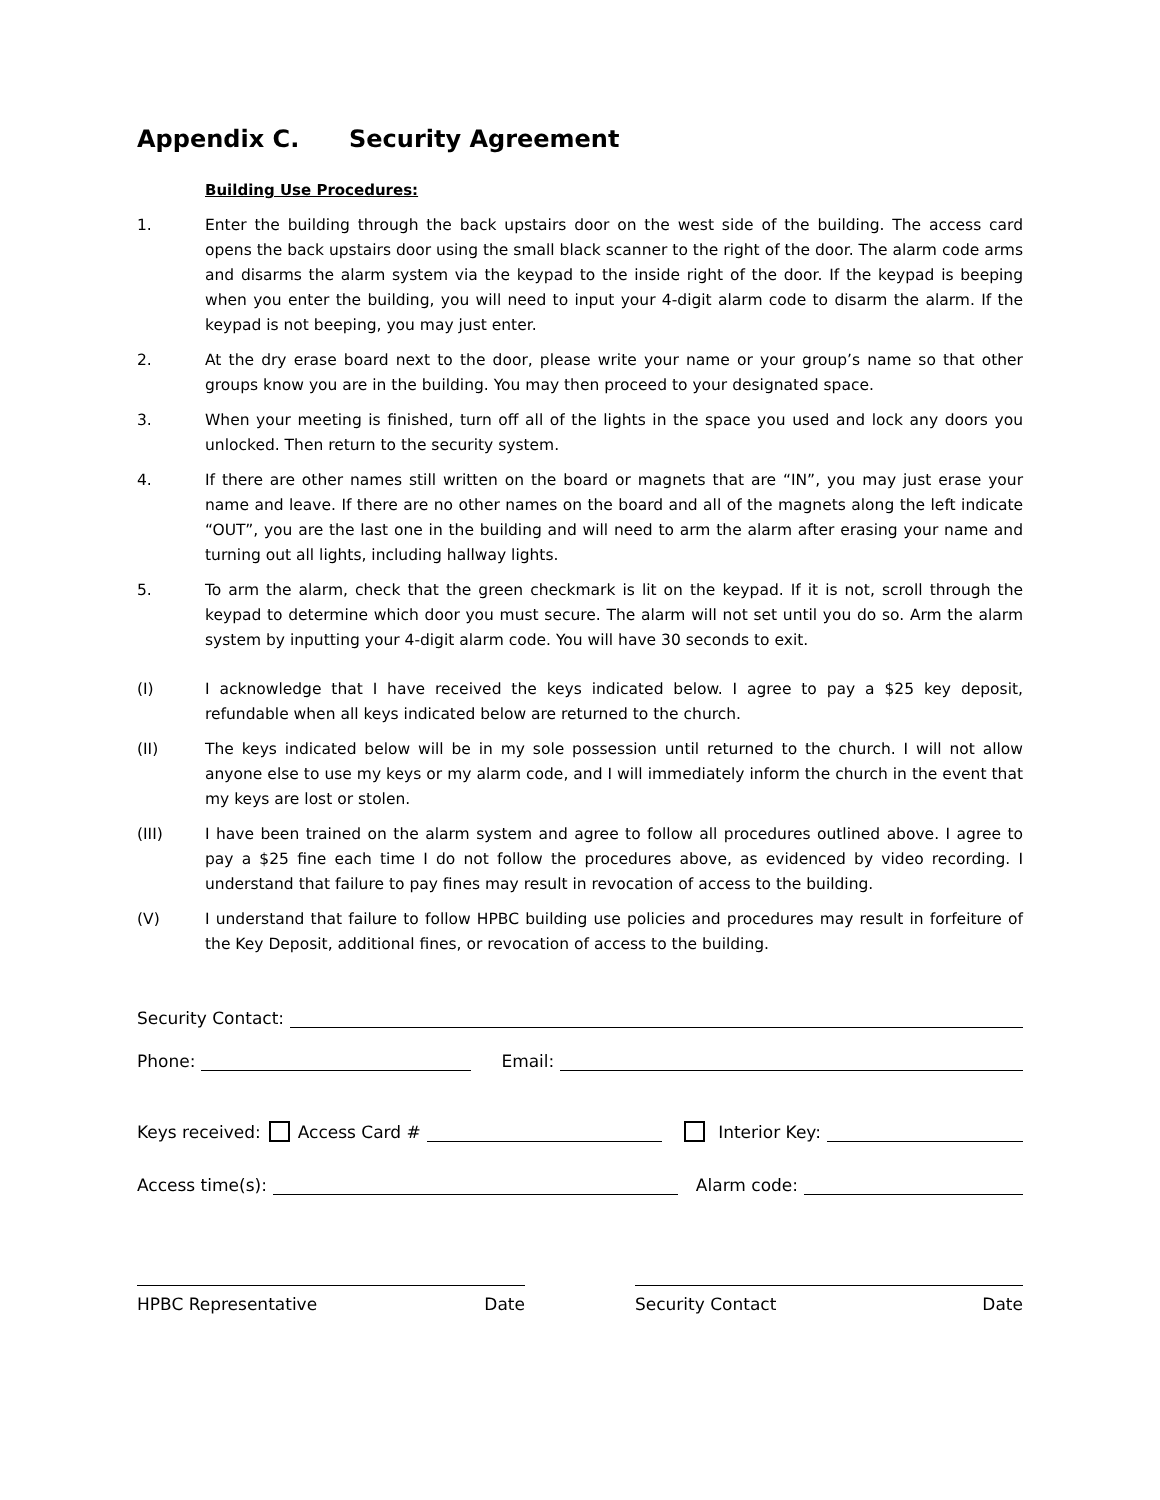Appendix C. Security Agreement
Building Use Procedures:
1. Enter the building through the back upstairs door on the west side of the building. The access card opens the back upstairs door using the small black scanner to the right of the door. The alarm code arms and disarms the alarm system via the keypad to the inside right of the door. If the keypad is beeping when you enter the building, you will need to input your 4-digit alarm code to disarm the alarm. If the keypad is not beeping, you may just enter.
2. At the dry erase board next to the door, please write your name or your group’s name so that other groups know you are in the building. You may then proceed to your designated space.
3. When your meeting is finished, turn off all of the lights in the space you used and lock any doors you unlocked. Then return to the security system.
4. If there are other names still written on the board or magnets that are “IN”, you may just erase your name and leave. If there are no other names on the board and all of the magnets along the left indicate “OUT”, you are the last one in the building and will need to arm the alarm after erasing your name and turning out all lights, including hallway lights.
5. To arm the alarm, check that the green checkmark is lit on the keypad. If it is not, scroll through the keypad to determine which door you must secure. The alarm will not set until you do so. Arm the alarm system by inputting your 4-digit alarm code. You will have 30 seconds to exit.
(I) I acknowledge that I have received the keys indicated below. I agree to pay a $25 key deposit, refundable when all keys indicated below are returned to the church.
(II) The keys indicated below will be in my sole possession until returned to the church. I will not allow anyone else to use my keys or my alarm code, and I will immediately inform the church in the event that my keys are lost or stolen.
(III) I have been trained on the alarm system and agree to follow all procedures outlined above. I agree to pay a $25 fine each time I do not follow the procedures above, as evidenced by video recording. I understand that failure to pay fines may result in revocation of access to the building.
(V) I understand that failure to follow HPBC building use policies and procedures may result in forfeiture of the Key Deposit, additional fines, or revocation of access to the building.
Security Contact:
Phone:
Email:
Keys received: Access Card #
Interior Key:
Access time(s):
Alarm code:
HPBC Representative Date Security Contact Date